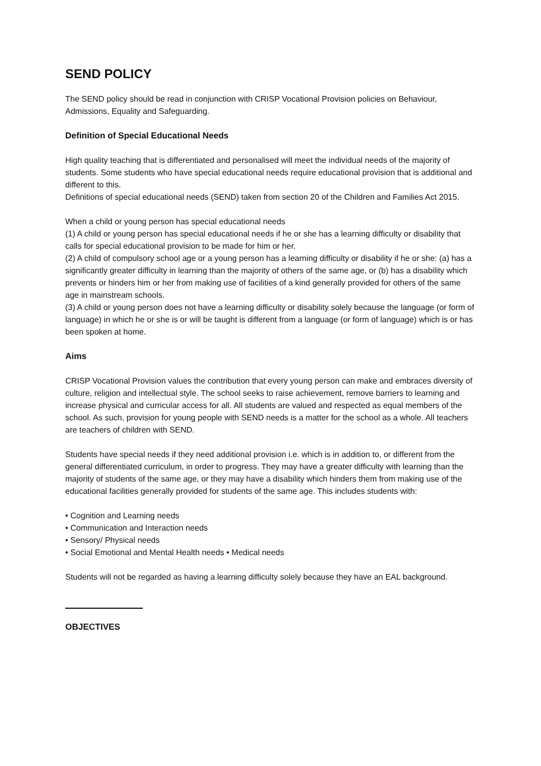SEND POLICY
The SEND policy should be read in conjunction with CRISP Vocational Provision policies on Behaviour, Admissions, Equality and Safeguarding.
Definition of Special Educational Needs
High quality teaching that is differentiated and personalised will meet the individual needs of the majority of students. Some students who have special educational needs require educational provision that is additional and different to this.
Definitions of special educational needs (SEND) taken from section 20 of the Children and Families Act 2015.
When a child or young person has special educational needs
(1) A child or young person has special educational needs if he or she has a learning difficulty or disability that calls for special educational provision to be made for him or her.
(2) A child of compulsory school age or a young person has a learning difficulty or disability if he or she: (a) has a significantly greater difficulty in learning than the majority of others of the same age, or (b) has a disability which prevents or hinders him or her from making use of facilities of a kind generally provided for others of the same age in mainstream schools.
(3) A child or young person does not have a learning difficulty or disability solely because the language (or form of language) in which he or she is or will be taught is different from a language (or form of language) which is or has been spoken at home.
Aims
CRISP Vocational Provision values the contribution that every young person can make and embraces diversity of culture, religion and intellectual style. The school seeks to raise achievement, remove barriers to learning and increase physical and curricular access for all. All students are valued and respected as equal members of the school. As such, provision for young people with SEND needs is a matter for the school as a whole. All teachers are teachers of children with SEND.
Students have special needs if they need additional provision i.e. which is in addition to, or different from the general differentiated curriculum, in order to progress. They may have a greater difficulty with learning than the majority of students of the same age, or they may have a disability which hinders them from making use of the educational facilities generally provided for students of the same age. This includes students with:
• Cognition and Learning needs
• Communication and Interaction needs
• Sensory/ Physical needs
• Social Emotional and Mental Health needs • Medical needs
Students will not be regarded as having a learning difficulty solely because they have an EAL background.
OBJECTIVES